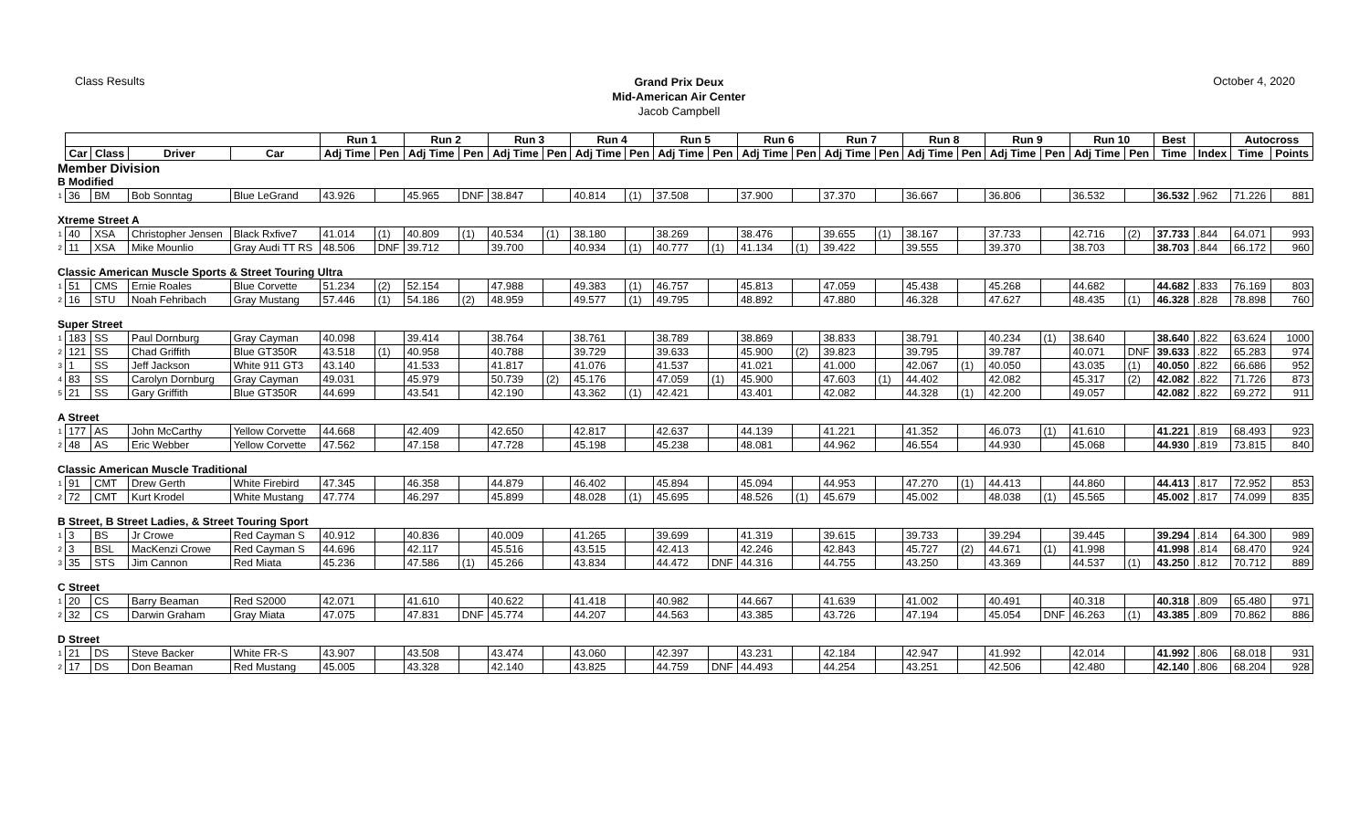Class Results
Grand Prix Deux
Mid-American Air Center
Jacob Campbell
October 4, 2020
| | | | | | Run 1 | | Run 2 | | Run 3 | | Run 4 | | Run 5 | | Run 6 | | Run 7 | | Run 8 | | Run 9 | | Run 10 | | Best | | Autocross | |
| --- | --- | --- | --- | --- | --- | --- | --- | --- | --- | --- | --- | --- | --- | --- | --- | --- | --- | --- | --- | --- | --- | --- | --- | --- | --- | --- | --- | --- |
| | Car | Class | Driver | Car | Adj Time | Pen | Adj Time | Pen | Adj Time | Pen | Adj Time | Pen | Adj Time | Pen | Adj Time | Pen | Adj Time | Pen | Adj Time | Pen | Adj Time | Pen | Adj Time | Pen | Time | Index | Time | Points |
| Member Division | | | | | | | | | | | | | | | | | | | | | | | | | | | | |
| B Modified | | | | | | | | | | | | | | | | | | | | | | | | | | | | |
| 1 | 36 | BM | Bob Sonntag | Blue LeGrand | 43.926 | | 45.965 | DNF | 38.847 | | 40.814 | (1) | 37.508 | | 37.900 | | 37.370 | | 36.667 | | 36.806 | | 36.532 | | 36.532 | .962 | 71.226 | 881 |
| Xtreme Street A | | | | | | | | | | | | | | | | | | | | | | | | | | | | |
| 1 | 40 | XSA | Christopher Jensen | Black Rxfive7 | 41.014 | (1) | 40.809 | (1) | 40.534 | (1) | 38.180 | | 38.269 | | 38.476 | | 39.655 | (1) | 38.167 | | 37.733 | | 42.716 | (2) | 37.733 | .844 | 64.071 | 993 |
| 2 | 11 | XSA | Mike Mounlio | Gray Audi TT RS | 48.506 | DNF | 39.712 | | 39.700 | | 40.934 | (1) | 40.777 | (1) | 41.134 | (1) | 39.422 | | 39.555 | | 39.370 | | 38.703 | | 38.703 | .844 | 66.172 | 960 |
| Classic American Muscle Sports & Street Touring Ultra | | | | | | | | | | | | | | | | | | | | | | | | | | | | |
| 1 | 51 | CMS | Ernie Roales | Blue Corvette | 51.234 | (2) | 52.154 | | 47.988 | | 49.383 | (1) | 46.757 | | 45.813 | | 47.059 | | 45.438 | | 45.268 | | 44.682 | | 44.682 | .833 | 76.169 | 803 |
| 2 | 16 | STU | Noah Fehribach | Gray Mustang | 57.446 | (1) | 54.186 | (2) | 48.959 | | 49.577 | (1) | 49.795 | | 48.892 | | 47.880 | | 46.328 | | 47.627 | | 48.435 | (1) | 46.328 | .828 | 78.898 | 760 |
| Super Street | | | | | | | | | | | | | | | | | | | | | | | | | | | | |
| 1 | 183 | SS | Paul Dornburg | Gray Cayman | 40.098 | | 39.414 | | 38.764 | | 38.761 | | 38.789 | | 38.869 | | 38.833 | | 38.791 | | 40.234 | (1) | 38.640 | | 38.640 | .822 | 63.624 | 1000 |
| 2 | 121 | SS | Chad Griffith | Blue GT350R | 43.518 | (1) | 40.958 | | 40.788 | | 39.729 | | 39.633 | | 45.900 | (2) | 39.823 | | 39.795 | | 39.787 | | 40.071 | DNF | 39.633 | .822 | 65.283 | 974 |
| 3 | 1 | SS | Jeff Jackson | White 911 GT3 | 43.140 | | 41.533 | | 41.817 | | 41.076 | | 41.537 | | 41.021 | | 41.000 | | 42.067 | (1) | 40.050 | | 43.035 | (1) | 40.050 | .822 | 66.686 | 952 |
| 4 | 83 | SS | Carolyn Dornburg | Gray Cayman | 49.031 | | 45.979 | | 50.739 | (2) | 45.176 | | 47.059 | (1) | 45.900 | | 47.603 | (1) | 44.402 | | 42.082 | | 45.317 | (2) | 42.082 | .822 | 71.726 | 873 |
| 5 | 21 | SS | Gary Griffith | Blue GT350R | 44.699 | | 43.541 | | 42.190 | | 43.362 | (1) | 42.421 | | 43.401 | | 42.082 | | 44.328 | (1) | 42.200 | | 49.057 | | 42.082 | .822 | 69.272 | 911 |
| A Street | | | | | | | | | | | | | | | | | | | | | | | | | | | | |
| 1 | 177 | AS | John McCarthy | Yellow Corvette | 44.668 | | 42.409 | | 42.650 | | 42.817 | | 42.637 | | 44.139 | | 41.221 | | 41.352 | | 46.073 | (1) | 41.610 | | 41.221 | .819 | 68.493 | 923 |
| 2 | 48 | AS | Eric Webber | Yellow Corvette | 47.562 | | 47.158 | | 47.728 | | 45.198 | | 45.238 | | 48.081 | | 44.962 | | 46.554 | | 44.930 | | 45.068 | | 44.930 | .819 | 73.815 | 840 |
| Classic American Muscle Traditional | | | | | | | | | | | | | | | | | | | | | | | | | | | | |
| 1 | 91 | CMT | Drew Gerth | White Firebird | 47.345 | | 46.358 | | 44.879 | | 46.402 | | 45.894 | | 45.094 | | 44.953 | | 47.270 | (1) | 44.413 | | 44.860 | | 44.413 | .817 | 72.952 | 853 |
| 2 | 72 | CMT | Kurt Krodel | White Mustang | 47.774 | | 46.297 | | 45.899 | | 48.028 | (1) | 45.695 | | 48.526 | (1) | 45.679 | | 45.002 | | 48.038 | (1) | 45.565 | | 45.002 | .817 | 74.099 | 835 |
| B Street, B Street Ladies, & Street Touring Sport | | | | | | | | | | | | | | | | | | | | | | | | | | | | |
| 1 | 3 | BS | Jr Crowe | Red Cayman S | 40.912 | | 40.836 | | 40.009 | | 41.265 | | 39.699 | | 41.319 | | 39.615 | | 39.733 | | 39.294 | | 39.445 | | 39.294 | .814 | 64.300 | 989 |
| 2 | 3 | BSL | MacKenzi Crowe | Red Cayman S | 44.696 | | 42.117 | | 45.516 | | 43.515 | | 42.413 | | 42.246 | | 42.843 | | 45.727 | (2) | 44.671 | (1) | 41.998 | | 41.998 | .814 | 68.470 | 924 |
| 3 | 35 | STS | Jim Cannon | Red Miata | 45.236 | | 47.586 | (1) | 45.266 | | 43.834 | | 44.472 | DNF | 44.316 | | 44.755 | | 43.250 | | 43.369 | | 44.537 | (1) | 43.250 | .812 | 70.712 | 889 |
| C Street | | | | | | | | | | | | | | | | | | | | | | | | | | | | |
| 1 | 20 | CS | Barry Beaman | Red S2000 | 42.071 | | 41.610 | | 40.622 | | 41.418 | | 40.982 | | 44.667 | | 41.639 | | 41.002 | | 40.491 | | 40.318 | | 40.318 | .809 | 65.480 | 971 |
| 2 | 32 | CS | Darwin Graham | Gray Miata | 47.075 | | 47.831 | DNF | 45.774 | | 44.207 | | 44.563 | | 43.385 | | 43.726 | | 47.194 | | 45.054 | DNF | 46.263 | (1) | 43.385 | .809 | 70.862 | 886 |
| D Street | | | | | | | | | | | | | | | | | | | | | | | | | | | | |
| 1 | 21 | DS | Steve Backer | White FR-S | 43.907 | | 43.508 | | 43.474 | | 43.060 | | 42.397 | | 43.231 | | 42.184 | | 42.947 | | 41.992 | | 42.014 | | 41.992 | .806 | 68.018 | 931 |
| 2 | 17 | DS | Don Beaman | Red Mustang | 45.005 | | 43.328 | | 42.140 | | 43.825 | | 44.759 | DNF | 44.493 | | 44.254 | | 43.251 | | 42.506 | | 42.480 | | 42.140 | .806 | 68.204 | 928 |